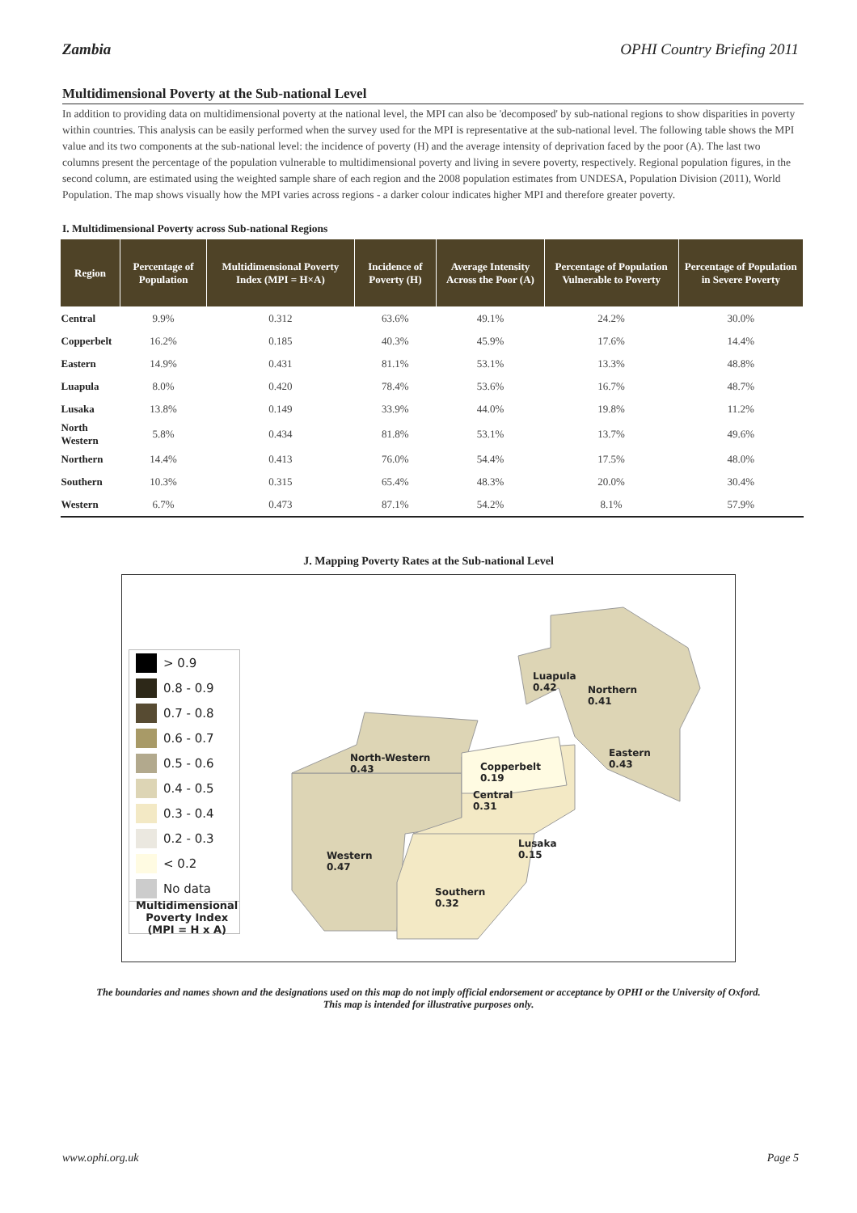Zambia OPHI Country Briefing 2011
Multidimensional Poverty at the Sub-national Level
In addition to providing data on multidimensional poverty at the national level, the MPI can also be 'decomposed' by sub-national regions to show disparities in poverty within countries. This analysis can be easily performed when the survey used for the MPI is representative at the sub-national level. The following table shows the MPI value and its two components at the sub-national level: the incidence of poverty (H) and the average intensity of deprivation faced by the poor (A). The last two columns present the percentage of the population vulnerable to multidimensional poverty and living in severe poverty, respectively. Regional population figures, in the second column, are estimated using the weighted sample share of each region and the 2008 population estimates from UNDESA, Population Division (2011), World Population. The map shows visually how the MPI varies across regions - a darker colour indicates higher MPI and therefore greater poverty.
I. Multidimensional Poverty across Sub-national Regions
| Region | Percentage of Population | Multidimensional Poverty Index (MPI = H×A) | Incidence of Poverty (H) | Average Intensity Across the Poor (A) | Percentage of Population Vulnerable to Poverty | Percentage of Population in Severe Poverty |
| --- | --- | --- | --- | --- | --- | --- |
| Central | 9.9% | 0.312 | 63.6% | 49.1% | 24.2% | 30.0% |
| Copperbelt | 16.2% | 0.185 | 40.3% | 45.9% | 17.6% | 14.4% |
| Eastern | 14.9% | 0.431 | 81.1% | 53.1% | 13.3% | 48.8% |
| Luapula | 8.0% | 0.420 | 78.4% | 53.6% | 16.7% | 48.7% |
| Lusaka | 13.8% | 0.149 | 33.9% | 44.0% | 19.8% | 11.2% |
| North Western | 5.8% | 0.434 | 81.8% | 53.1% | 13.7% | 49.6% |
| Northern | 14.4% | 0.413 | 76.0% | 54.4% | 17.5% | 48.0% |
| Southern | 10.3% | 0.315 | 65.4% | 48.3% | 20.0% | 30.4% |
| Western | 6.7% | 0.473 | 87.1% | 54.2% | 8.1% | 57.9% |
J. Mapping Poverty Rates at the Sub-national Level
> 0.9
0.8 - 0.9
0.7 - 0.8
0.6 - 0.7
0.5 - 0.6
0.4 - 0.5
0.3 - 0.4
0.2 - 0.3
< 0.2
No data
Multidimensional Poverty Index (MPI = H x A)
Luapula
0.42
Northern
0.41
Eastern
0.43
North-Western
0.43
Copperbelt
0.19
Central
0.31
Lusaka
0.15
Western
0.47
Southern
0.32
The boundaries and names shown and the designations used on this map do not imply official endorsement or acceptance by OPHI or the University of Oxford. This map is intended for illustrative purposes only.
www.ophi.org.uk Page 5